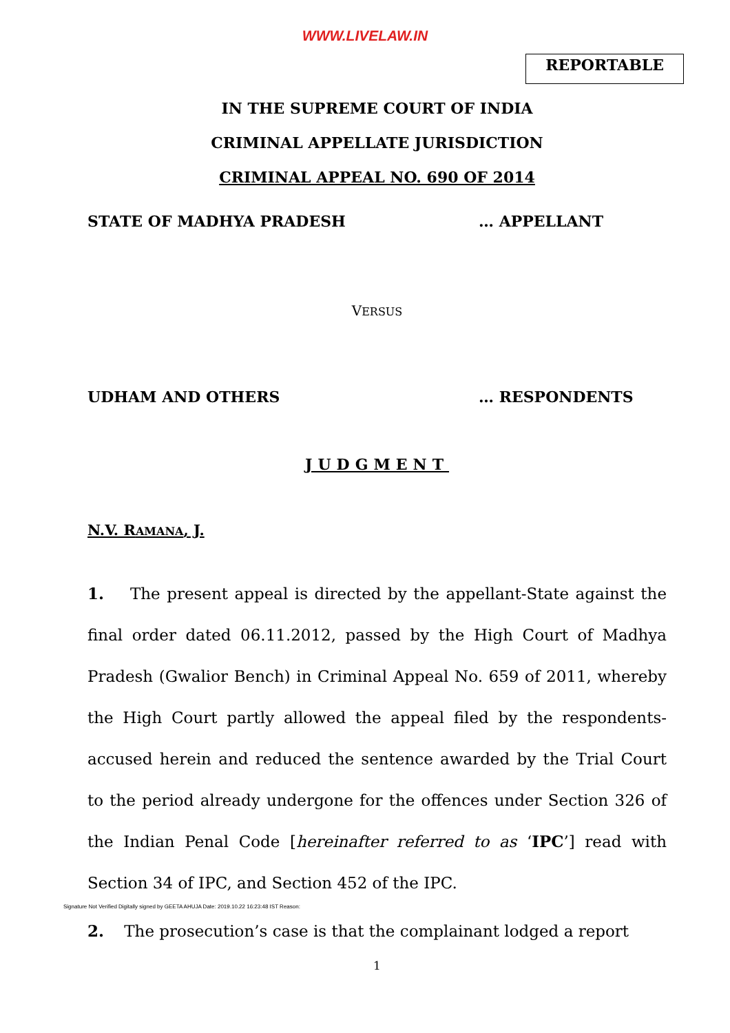WWW.LIVELAW.IN
REPORTABLE
IN THE SUPREME COURT OF INDIA
CRIMINAL APPELLATE JURISDICTION
CRIMINAL APPEAL NO. 690 OF 2014
STATE OF MADHYA PRADESH … APPELLANT
VERSUS
UDHAM AND OTHERS … RESPONDENTS
JUDGMENT
N.V. RAMANA, J.
1. The present appeal is directed by the appellant-State against the final order dated 06.11.2012, passed by the High Court of Madhya Pradesh (Gwalior Bench) in Criminal Appeal No. 659 of 2011, whereby the High Court partly allowed the appeal filed by the respondents-accused herein and reduced the sentence awarded by the Trial Court to the period already undergone for the offences under Section 326 of the Indian Penal Code [hereinafter referred to as ‘IPC’] read with Section 34 of IPC, and Section 452 of the IPC.
Signature Not Verified Digitally signed by GEETA AHUJA Date: 2019.10.22 16:23:48 IST Reason:
2. The prosecution’s case is that the complainant lodged a report
1